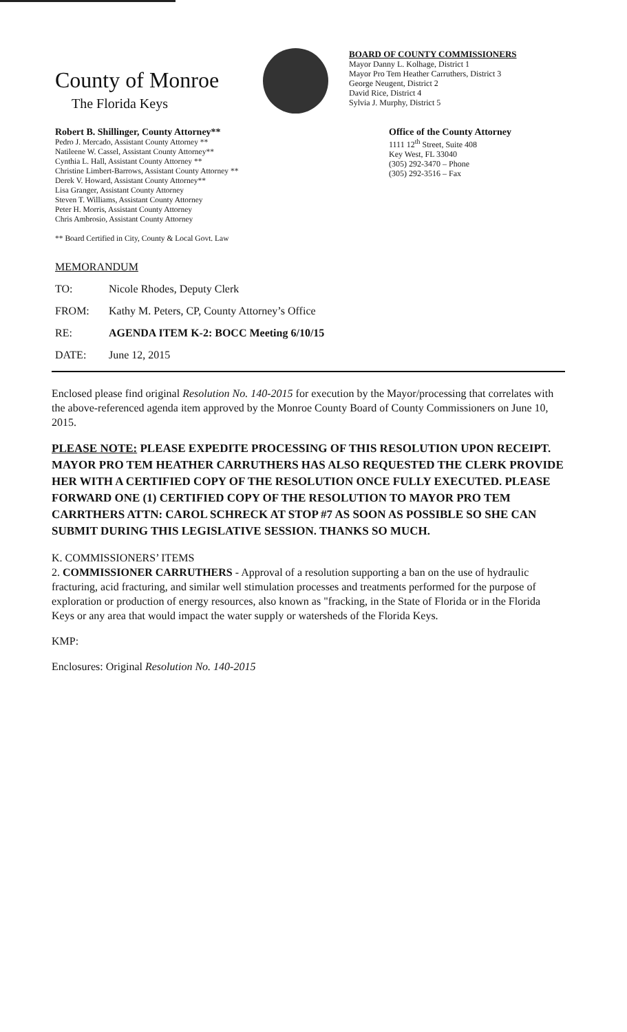County of Monroe
The Florida Keys
BOARD OF COUNTY COMMISSIONERS
Mayor Danny L. Kolhage, District 1
Mayor Pro Tem Heather Carruthers, District 3
George Neugent, District 2
David Rice, District 4
Sylvia J. Murphy, District 5
Robert B. Shillinger, County Attorney**
Pedro J. Mercado, Assistant County Attorney **
Natileene W. Cassel, Assistant County Attorney**
Cynthia L. Hall, Assistant County Attorney **
Christine Limbert-Barrows, Assistant County Attorney **
Derek V. Howard, Assistant County Attorney**
Lisa Granger, Assistant County Attorney
Steven T. Williams, Assistant County Attorney
Peter H. Morris, Assistant County Attorney
Chris Ambrosio, Assistant County Attorney
** Board Certified in City, County & Local Govt. Law
Office of the County Attorney
1111 12<sup>th</sup> Street, Suite 408
Key West, FL 33040
(305) 292-3470 – Phone
(305) 292-3516 – Fax
MEMORANDUM
TO: Nicole Rhodes, Deputy Clerk
FROM: Kathy M. Peters, CP, County Attorney’s Office
RE: AGENDA ITEM K-2: BOCC Meeting 6/10/15
DATE: June 12, 2015
Enclosed please find original Resolution No. 140-2015 for execution by the Mayor/processing that correlates with the above-referenced agenda item approved by the Monroe County Board of County Commissioners on June 10, 2015.
PLEASE NOTE: PLEASE EXPEDITE PROCESSING OF THIS RESOLUTION UPON RECEIPT. MAYOR PRO TEM HEATHER CARRUTHERS HAS ALSO REQUESTED THE CLERK PROVIDE HER WITH A CERTIFIED COPY OF THE RESOLUTION ONCE FULLY EXECUTED. PLEASE FORWARD ONE (1) CERTIFIED COPY OF THE RESOLUTION TO MAYOR PRO TEM CARRTHERS ATTN: CAROL SCHRECK AT STOP #7 AS SOON AS POSSIBLE SO SHE CAN SUBMIT DURING THIS LEGISLATIVE SESSION. THANKS SO MUCH.
K. COMMISSIONERS’ ITEMS
2. COMMISSIONER CARRUTHERS - Approval of a resolution supporting a ban on the use of hydraulic fracturing, acid fracturing, and similar well stimulation processes and treatments performed for the purpose of exploration or production of energy resources, also known as "fracking, in the State of Florida or in the Florida Keys or any area that would impact the water supply or watersheds of the Florida Keys.
KMP:
Enclosures: Original Resolution No. 140-2015